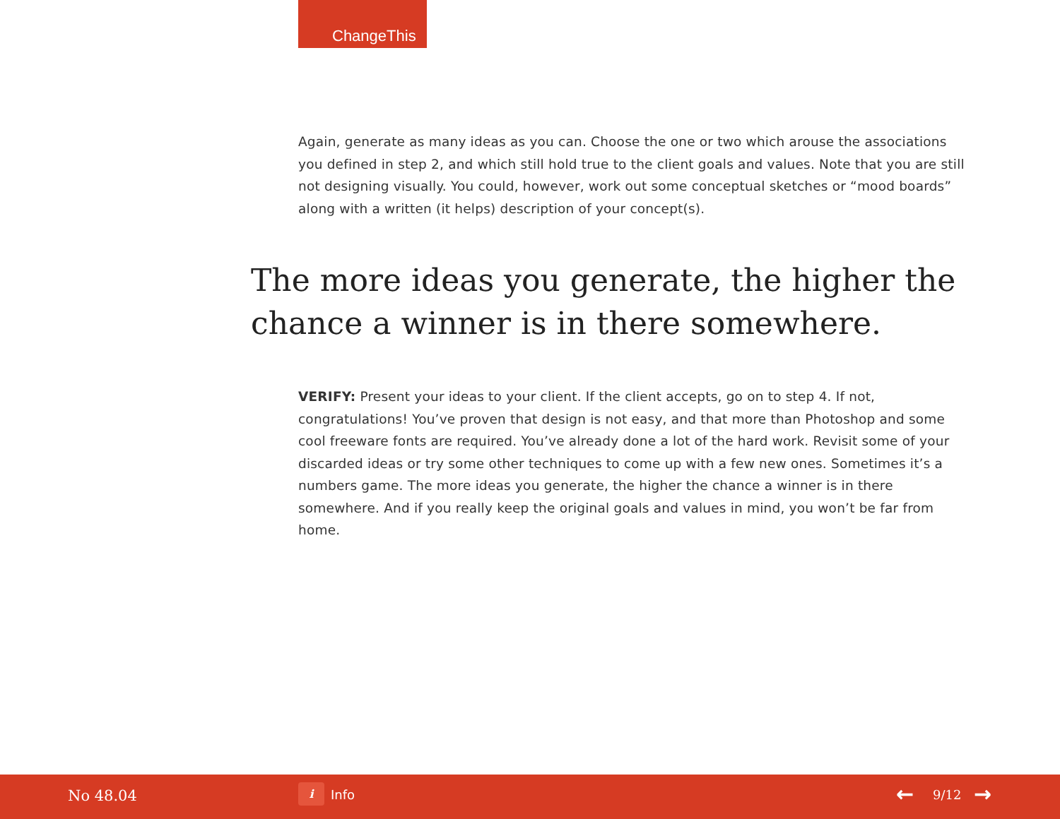ChangeThis
Again, generate as many ideas as you can. Choose the one or two which arouse the associations you defined in step 2, and which still hold true to the client goals and values. Note that you are still not designing visually. You could, however, work out some conceptual sketches or “mood boards” along with a written (it helps) description of your concept(s).
The more ideas you generate, the higher the chance a winner is in there somewhere.
VERIFY: Present your ideas to your client. If the client accepts, go on to step 4. If not, congratulations! You’ve proven that design is not easy, and that more than Photoshop and some cool freeware fonts are required. You’ve already done a lot of the hard work. Revisit some of your discarded ideas or try some other techniques to come up with a few new ones. Sometimes it’s a numbers game. The more ideas you generate, the higher the chance a winner is in there somewhere. And if you really keep the original goals and values in mind, you won’t be far from home.
No 48.04 i Info ← 9/12 →